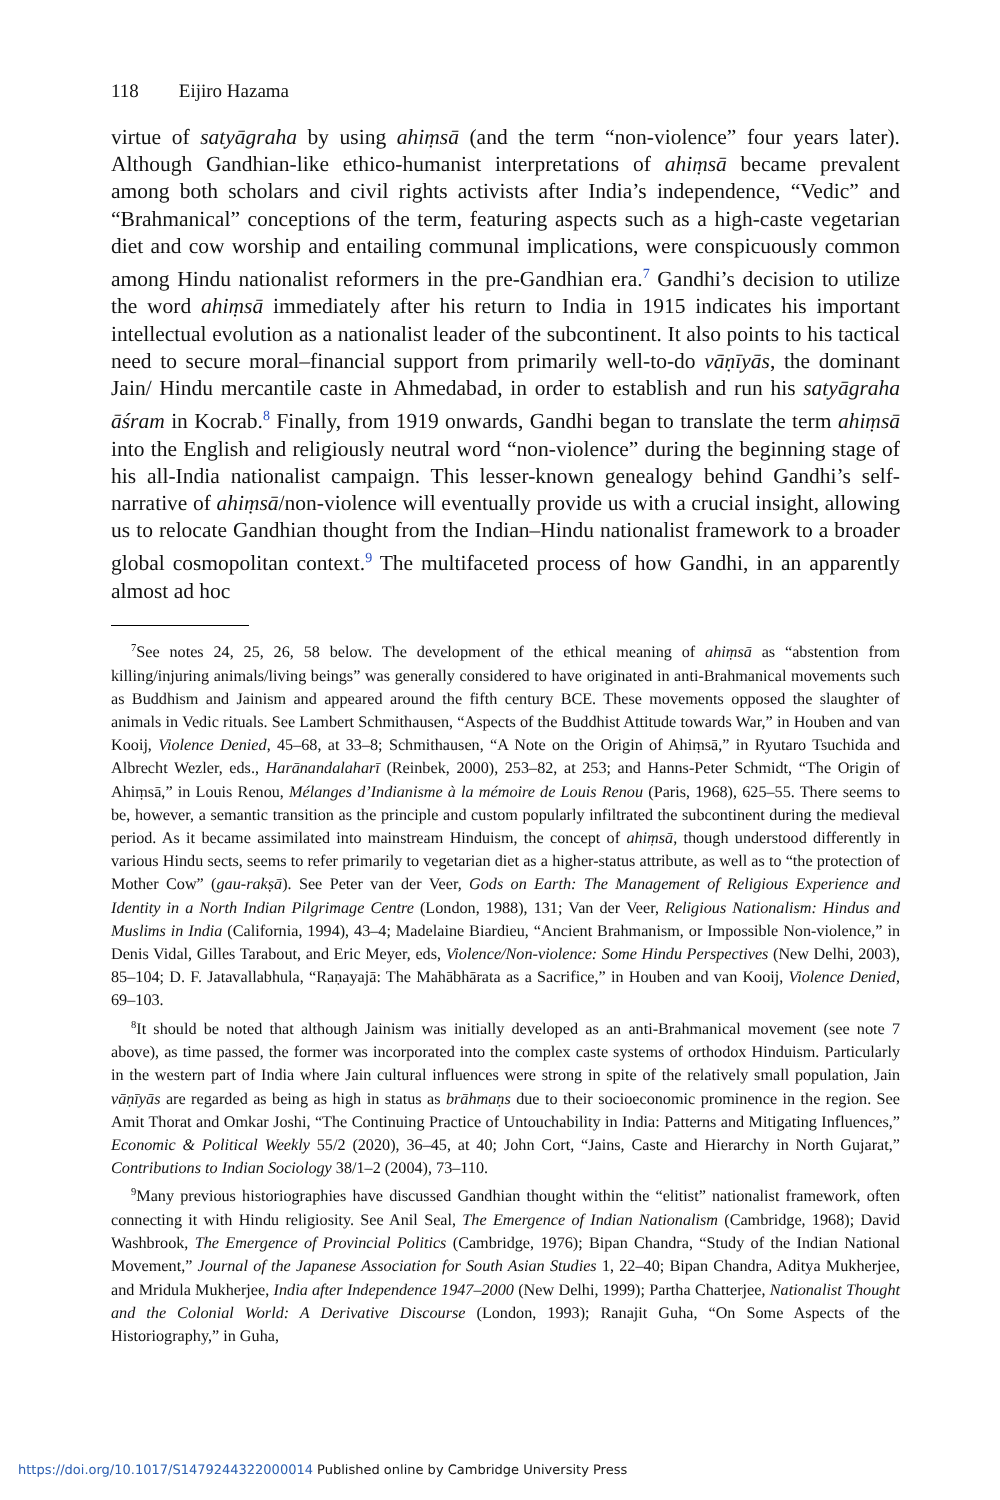118 Eijiro Hazama
virtue of satyāgraha by using ahiṃsā (and the term “non-violence” four years later). Although Gandhian-like ethico-humanist interpretations of ahiṃsā became prevalent among both scholars and civil rights activists after India’s independence, “Vedic” and “Brahmanical” conceptions of the term, featuring aspects such as a high-caste vegetarian diet and cow worship and entailing communal implications, were conspicuously common among Hindu nationalist reformers in the pre-Gandhian era.<sup>7</sup> Gandhi’s decision to utilize the word ahiṃsā immediately after his return to India in 1915 indicates his important intellectual evolution as a nationalist leader of the subcontinent. It also points to his tactical need to secure moral–financial support from primarily well-to-do vāṇīyās, the dominant Jain/ Hindu mercantile caste in Ahmedabad, in order to establish and run his satyāgraha āśram in Kocrab.<sup>8</sup> Finally, from 1919 onwards, Gandhi began to translate the term ahiṃsā into the English and religiously neutral word “non-violence” during the beginning stage of his all-India nationalist campaign. This lesser-known genealogy behind Gandhi’s self-narrative of ahiṃsā/non-violence will eventually provide us with a crucial insight, allowing us to relocate Gandhian thought from the Indian–Hindu nationalist framework to a broader global cosmopolitan context.<sup>9</sup> The multifaceted process of how Gandhi, in an apparently almost ad hoc
<sup>7</sup> See notes 24, 25, 26, 58 below. The development of the ethical meaning of ahiṃsā as “abstention from killing/injuring animals/living beings” was generally considered to have originated in anti-Brahmanical movements such as Buddhism and Jainism and appeared around the fifth century BCE. These movements opposed the slaughter of animals in Vedic rituals. See Lambert Schmithausen, “Aspects of the Buddhist Attitude towards War,” in Houben and van Kooij, Violence Denied, 45–68, at 33–8; Schmithausen, “A Note on the Origin of Ahiṃsā,” in Ryutaro Tsuchida and Albrecht Wezler, eds., Harānandalaharī (Reinbek, 2000), 253–82, at 253; and Hanns-Peter Schmidt, “The Origin of Ahiṃsā,” in Louis Renou, Mélanges d’Indianisme à la mémoire de Louis Renou (Paris, 1968), 625–55. There seems to be, however, a semantic transition as the principle and custom popularly infiltrated the subcontinent during the medieval period. As it became assimilated into mainstream Hinduism, the concept of ahiṃsā, though understood differently in various Hindu sects, seems to refer primarily to vegetarian diet as a higher-status attribute, as well as to “the protection of Mother Cow” (gau-rakṣā). See Peter van der Veer, Gods on Earth: The Management of Religious Experience and Identity in a North Indian Pilgrimage Centre (London, 1988), 131; Van der Veer, Religious Nationalism: Hindus and Muslims in India (California, 1994), 43–4; Madelaine Biardieu, “Ancient Brahmanism, or Impossible Non-violence,” in Denis Vidal, Gilles Tarabout, and Eric Meyer, eds, Violence/Non-violence: Some Hindu Perspectives (New Delhi, 2003), 85–104; D. F. Jatavallabhula, “Raṇayajā: The Mahābhārata as a Sacrifice,” in Houben and van Kooij, Violence Denied, 69–103.
<sup>8</sup> It should be noted that although Jainism was initially developed as an anti-Brahmanical movement (see note 7 above), as time passed, the former was incorporated into the complex caste systems of orthodox Hinduism. Particularly in the western part of India where Jain cultural influences were strong in spite of the relatively small population, Jain vāṇīyās are regarded as being as high in status as brāhmaṇs due to their socioeconomic prominence in the region. See Amit Thorat and Omkar Joshi, “The Continuing Practice of Untouchability in India: Patterns and Mitigating Influences,” Economic & Political Weekly 55/2 (2020), 36–45, at 40; John Cort, “Jains, Caste and Hierarchy in North Gujarat,” Contributions to Indian Sociology 38/1–2 (2004), 73–110.
<sup>9</sup> Many previous historiographies have discussed Gandhian thought within the “elitist” nationalist framework, often connecting it with Hindu religiosity. See Anil Seal, The Emergence of Indian Nationalism (Cambridge, 1968); David Washbrook, The Emergence of Provincial Politics (Cambridge, 1976); Bipan Chandra, “Study of the Indian National Movement,” Journal of the Japanese Association for South Asian Studies 1, 22–40; Bipan Chandra, Aditya Mukherjee, and Mridula Mukherjee, India after Independence 1947–2000 (New Delhi, 1999); Partha Chatterjee, Nationalist Thought and the Colonial World: A Derivative Discourse (London, 1993); Ranajit Guha, “On Some Aspects of the Historiography,” in Guha,
https://doi.org/10.1017/S1479244322000014 Published online by Cambridge University Press